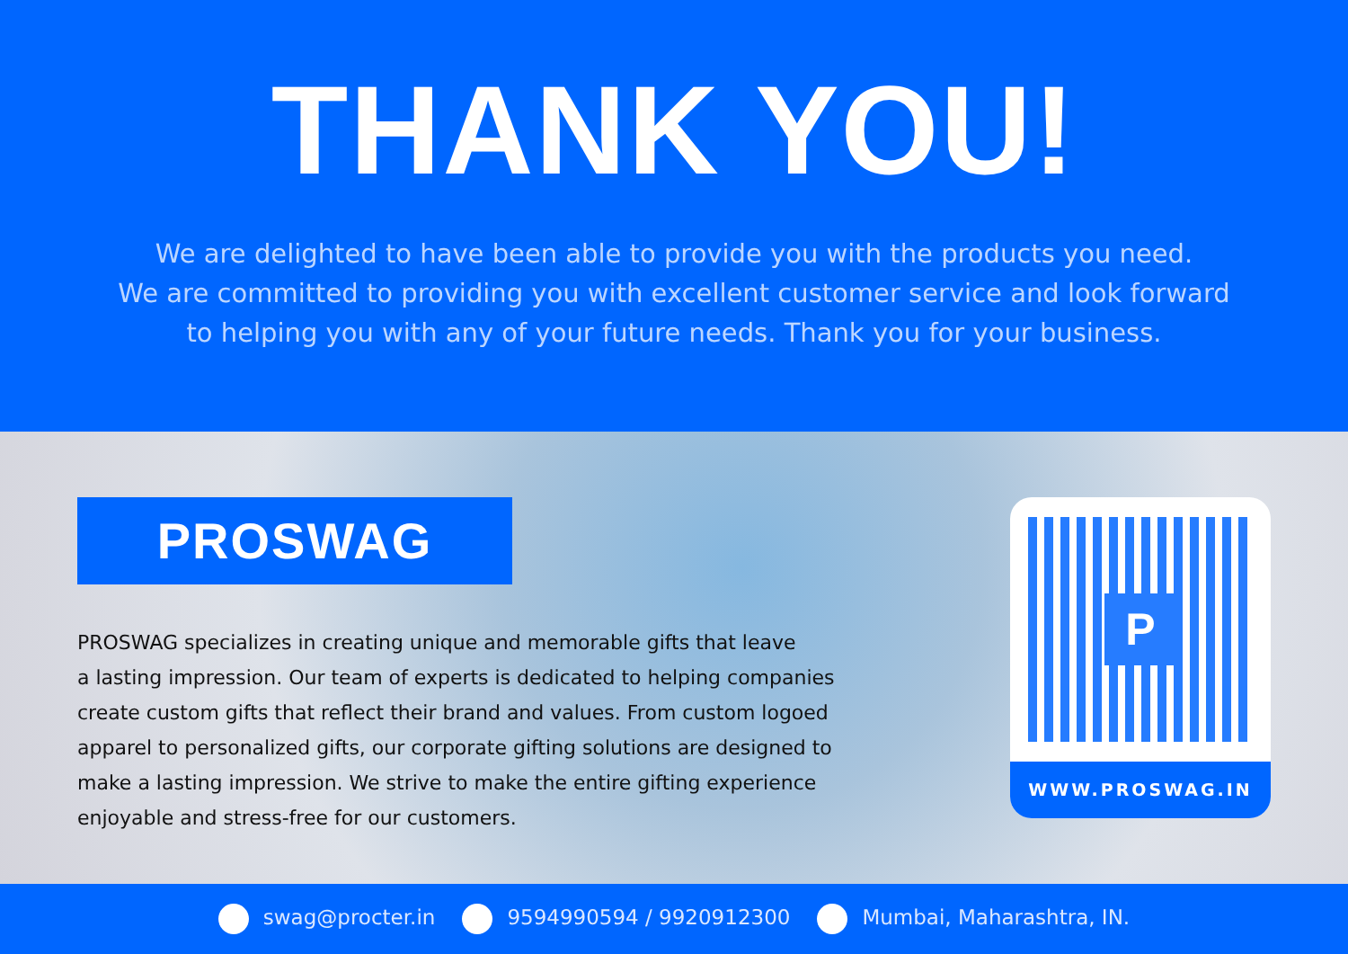THANK YOU!
We are delighted to have been able to provide you with the products you need.
We are committed to providing you with excellent customer service and look forward
to helping you with any of your future needs. Thank you for your business.
PROSWAG
PROSWAG specializes in creating unique and memorable gifts that leave
a lasting impression. Our team of experts is dedicated to helping companies
create custom gifts that reflect their brand and values. From custom logoed
apparel to personalized gifts, our corporate gifting solutions are designed to
make a lasting impression. We strive to make the entire gifting experience
enjoyable and stress-free for our customers.
P
WWW.PROSWAG.IN
swag@procter.in 9594990594 / 9920912300 Mumbai, Maharashtra, IN.